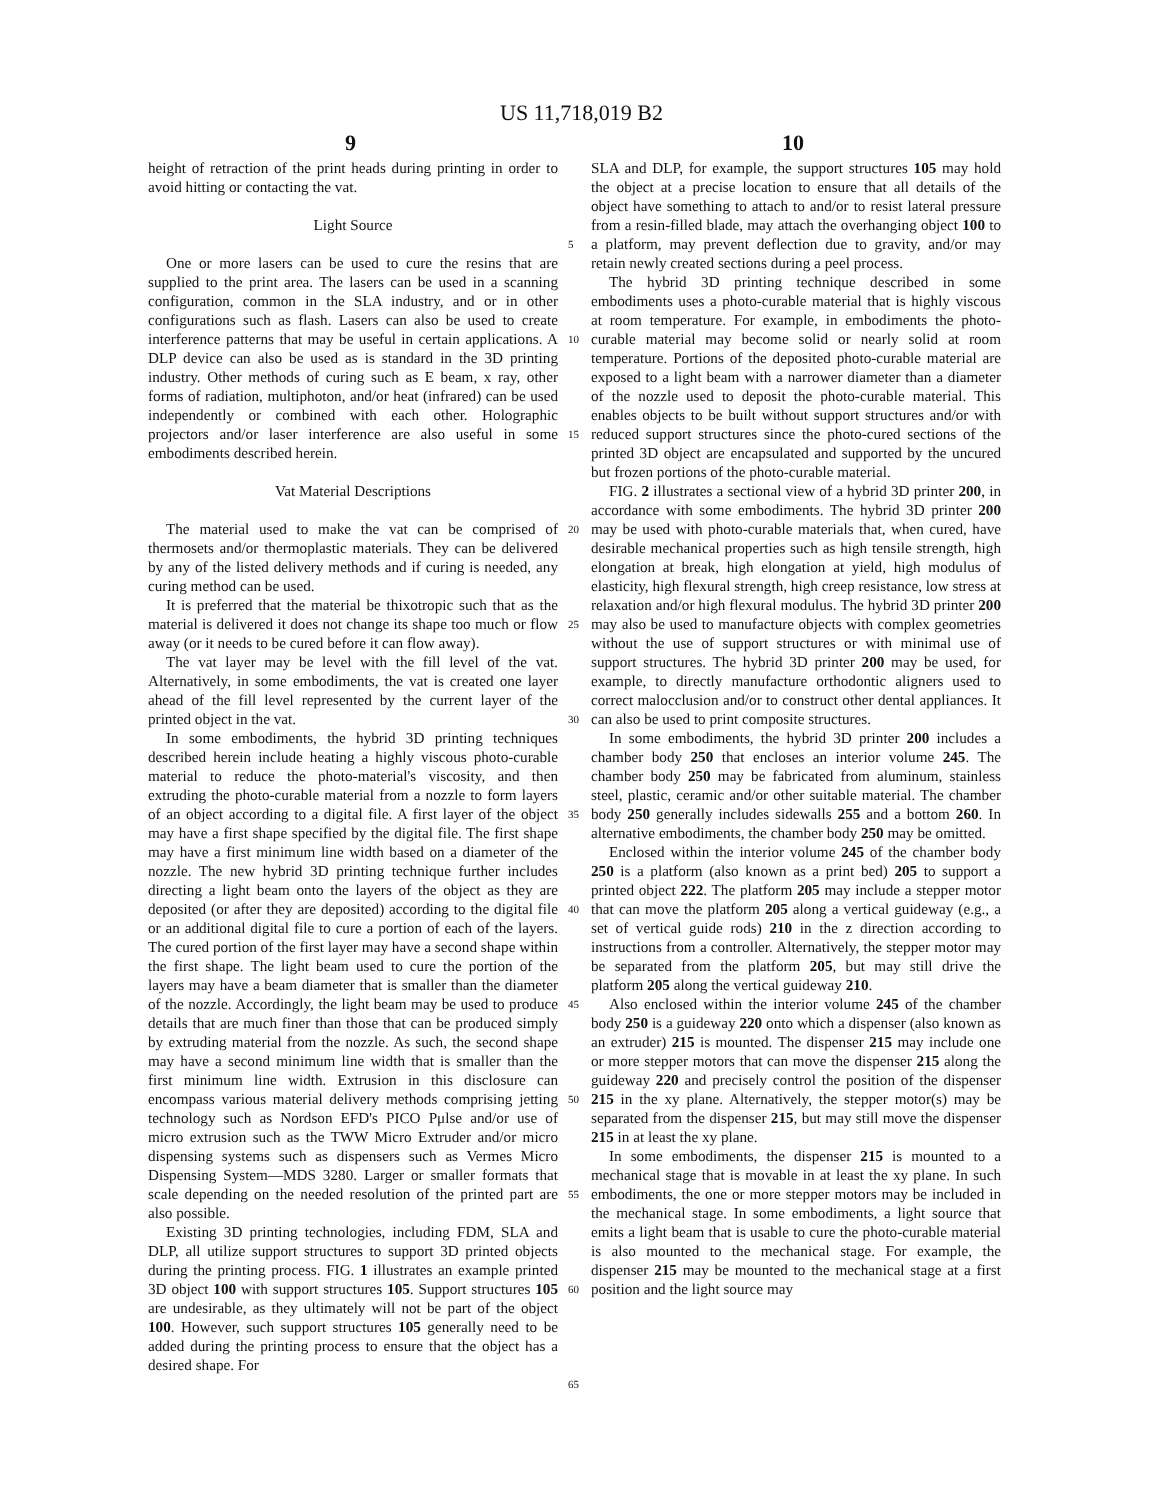US 11,718,019 B2
9 10
height of retraction of the print heads during printing in order to avoid hitting or contacting the vat.
Light Source
One or more lasers can be used to cure the resins that are supplied to the print area. The lasers can be used in a scanning configuration, common in the SLA industry, and or in other configurations such as flash. Lasers can also be used to create interference patterns that may be useful in certain applications. A DLP device can also be used as is standard in the 3D printing industry. Other methods of curing such as E beam, x ray, other forms of radiation, multiphoton, and/or heat (infrared) can be used independently or combined with each other. Holographic projectors and/or laser interference are also useful in some embodiments described herein.
Vat Material Descriptions
The material used to make the vat can be comprised of thermosets and/or thermoplastic materials. They can be delivered by any of the listed delivery methods and if curing is needed, any curing method can be used.
It is preferred that the material be thixotropic such that as the material is delivered it does not change its shape too much or flow away (or it needs to be cured before it can flow away).
The vat layer may be level with the fill level of the vat. Alternatively, in some embodiments, the vat is created one layer ahead of the fill level represented by the current layer of the printed object in the vat.
In some embodiments, the hybrid 3D printing techniques described herein include heating a highly viscous photo-curable material to reduce the photo-material's viscosity, and then extruding the photo-curable material from a nozzle to form layers of an object according to a digital file. A first layer of the object may have a first shape specified by the digital file. The first shape may have a first minimum line width based on a diameter of the nozzle. The new hybrid 3D printing technique further includes directing a light beam onto the layers of the object as they are deposited (or after they are deposited) according to the digital file or an additional digital file to cure a portion of each of the layers. The cured portion of the first layer may have a second shape within the first shape. The light beam used to cure the portion of the layers may have a beam diameter that is smaller than the diameter of the nozzle. Accordingly, the light beam may be used to produce details that are much finer than those that can be produced simply by extruding material from the nozzle. As such, the second shape may have a second minimum line width that is smaller than the first minimum line width. Extrusion in this disclosure can encompass various material delivery methods comprising jetting technology such as Nordson EFD's PICO Pμlse and/or use of micro extrusion such as the TWW Micro Extruder and/or micro dispensing systems such as dispensers such as Vermes Micro Dispensing System—MDS 3280. Larger or smaller formats that scale depending on the needed resolution of the printed part are also possible.
Existing 3D printing technologies, including FDM, SLA and DLP, all utilize support structures to support 3D printed objects during the printing process. FIG. 1 illustrates an example printed 3D object 100 with support structures 105. Support structures 105 are undesirable, as they ultimately will not be part of the object 100. However, such support structures 105 generally need to be added during the printing process to ensure that the object has a desired shape. For
5
10
15
20
25
30
35
40
45
50
55
60
65
SLA and DLP, for example, the support structures 105 may hold the object at a precise location to ensure that all details of the object have something to attach to and/or to resist lateral pressure from a resin-filled blade, may attach the overhanging object 100 to a platform, may prevent deflection due to gravity, and/or may retain newly created sections during a peel process.
The hybrid 3D printing technique described in some embodiments uses a photo-curable material that is highly viscous at room temperature. For example, in embodiments the photo-curable material may become solid or nearly solid at room temperature. Portions of the deposited photo-curable material are exposed to a light beam with a narrower diameter than a diameter of the nozzle used to deposit the photo-curable material. This enables objects to be built without support structures and/or with reduced support structures since the photo-cured sections of the printed 3D object are encapsulated and supported by the uncured but frozen portions of the photo-curable material.
FIG. 2 illustrates a sectional view of a hybrid 3D printer 200, in accordance with some embodiments. The hybrid 3D printer 200 may be used with photo-curable materials that, when cured, have desirable mechanical properties such as high tensile strength, high elongation at break, high elongation at yield, high modulus of elasticity, high flexural strength, high creep resistance, low stress at relaxation and/or high flexural modulus. The hybrid 3D printer 200 may also be used to manufacture objects with complex geometries without the use of support structures or with minimal use of support structures. The hybrid 3D printer 200 may be used, for example, to directly manufacture orthodontic aligners used to correct malocclusion and/or to construct other dental appliances. It can also be used to print composite structures.
In some embodiments, the hybrid 3D printer 200 includes a chamber body 250 that encloses an interior volume 245. The chamber body 250 may be fabricated from aluminum, stainless steel, plastic, ceramic and/or other suitable material. The chamber body 250 generally includes sidewalls 255 and a bottom 260. In alternative embodiments, the chamber body 250 may be omitted.
Enclosed within the interior volume 245 of the chamber body 250 is a platform (also known as a print bed) 205 to support a printed object 222. The platform 205 may include a stepper motor that can move the platform 205 along a vertical guideway (e.g., a set of vertical guide rods) 210 in the z direction according to instructions from a controller. Alternatively, the stepper motor may be separated from the platform 205, but may still drive the platform 205 along the vertical guideway 210.
Also enclosed within the interior volume 245 of the chamber body 250 is a guideway 220 onto which a dispenser (also known as an extruder) 215 is mounted. The dispenser 215 may include one or more stepper motors that can move the dispenser 215 along the guideway 220 and precisely control the position of the dispenser 215 in the xy plane. Alternatively, the stepper motor(s) may be separated from the dispenser 215, but may still move the dispenser 215 in at least the xy plane.
In some embodiments, the dispenser 215 is mounted to a mechanical stage that is movable in at least the xy plane. In such embodiments, the one or more stepper motors may be included in the mechanical stage. In some embodiments, a light source that emits a light beam that is usable to cure the photo-curable material is also mounted to the mechanical stage. For example, the dispenser 215 may be mounted to the mechanical stage at a first position and the light source may